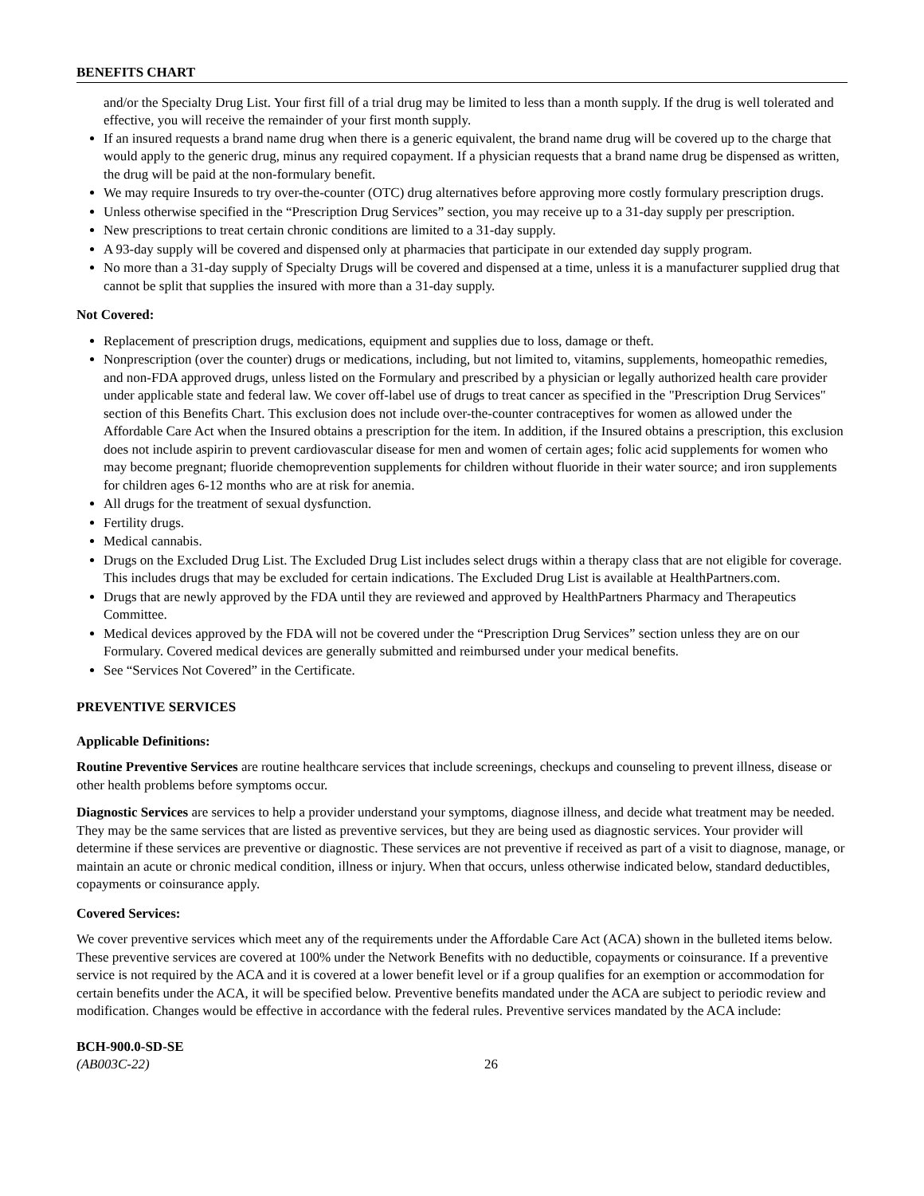BENEFITS CHART
and/or the Specialty Drug List. Your first fill of a trial drug may be limited to less than a month supply. If the drug is well tolerated and effective, you will receive the remainder of your first month supply.
If an insured requests a brand name drug when there is a generic equivalent, the brand name drug will be covered up to the charge that would apply to the generic drug, minus any required copayment. If a physician requests that a brand name drug be dispensed as written, the drug will be paid at the non-formulary benefit.
We may require Insureds to try over-the-counter (OTC) drug alternatives before approving more costly formulary prescription drugs.
Unless otherwise specified in the “Prescription Drug Services” section, you may receive up to a 31-day supply per prescription.
New prescriptions to treat certain chronic conditions are limited to a 31-day supply.
A 93-day supply will be covered and dispensed only at pharmacies that participate in our extended day supply program.
No more than a 31-day supply of Specialty Drugs will be covered and dispensed at a time, unless it is a manufacturer supplied drug that cannot be split that supplies the insured with more than a 31-day supply.
Not Covered:
Replacement of prescription drugs, medications, equipment and supplies due to loss, damage or theft.
Nonprescription (over the counter) drugs or medications, including, but not limited to, vitamins, supplements, homeopathic remedies, and non-FDA approved drugs, unless listed on the Formulary and prescribed by a physician or legally authorized health care provider under applicable state and federal law. We cover off-label use of drugs to treat cancer as specified in the "Prescription Drug Services" section of this Benefits Chart. This exclusion does not include over-the-counter contraceptives for women as allowed under the Affordable Care Act when the Insured obtains a prescription for the item. In addition, if the Insured obtains a prescription, this exclusion does not include aspirin to prevent cardiovascular disease for men and women of certain ages; folic acid supplements for women who may become pregnant; fluoride chemoprevention supplements for children without fluoride in their water source; and iron supplements for children ages 6-12 months who are at risk for anemia.
All drugs for the treatment of sexual dysfunction.
Fertility drugs.
Medical cannabis.
Drugs on the Excluded Drug List. The Excluded Drug List includes select drugs within a therapy class that are not eligible for coverage. This includes drugs that may be excluded for certain indications. The Excluded Drug List is available at HealthPartners.com.
Drugs that are newly approved by the FDA until they are reviewed and approved by HealthPartners Pharmacy and Therapeutics Committee.
Medical devices approved by the FDA will not be covered under the “Prescription Drug Services” section unless they are on our Formulary. Covered medical devices are generally submitted and reimbursed under your medical benefits.
See “Services Not Covered” in the Certificate.
PREVENTIVE SERVICES
Applicable Definitions:
Routine Preventive Services are routine healthcare services that include screenings, checkups and counseling to prevent illness, disease or other health problems before symptoms occur.
Diagnostic Services are services to help a provider understand your symptoms, diagnose illness, and decide what treatment may be needed. They may be the same services that are listed as preventive services, but they are being used as diagnostic services. Your provider will determine if these services are preventive or diagnostic. These services are not preventive if received as part of a visit to diagnose, manage, or maintain an acute or chronic medical condition, illness or injury. When that occurs, unless otherwise indicated below, standard deductibles, copayments or coinsurance apply.
Covered Services:
We cover preventive services which meet any of the requirements under the Affordable Care Act (ACA) shown in the bulleted items below. These preventive services are covered at 100% under the Network Benefits with no deductible, copayments or coinsurance. If a preventive service is not required by the ACA and it is covered at a lower benefit level or if a group qualifies for an exemption or accommodation for certain benefits under the ACA, it will be specified below. Preventive benefits mandated under the ACA are subject to periodic review and modification. Changes would be effective in accordance with the federal rules. Preventive services mandated by the ACA include:
BCH-900.0-SD-SE
(AB003C-22) 26